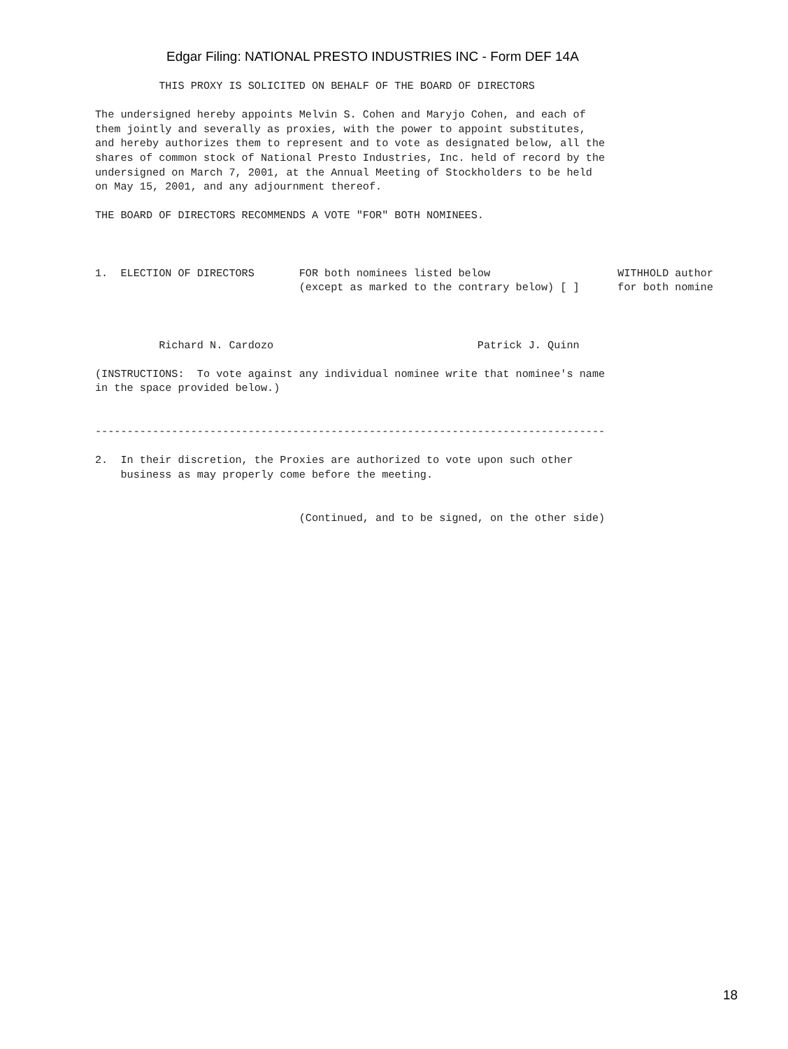Edgar Filing: NATIONAL PRESTO INDUSTRIES INC - Form DEF 14A
          THIS PROXY IS SOLICITED ON BEHALF OF THE BOARD OF DIRECTORS

The undersigned hereby appoints Melvin S. Cohen and Maryjo Cohen, and each of
them jointly and severally as proxies, with the power to appoint substitutes,
and hereby authorizes them to represent and to vote as designated below, all the
shares of common stock of National Presto Industries, Inc. held of record by the
undersigned on March 7, 2001, at the Annual Meeting of Stockholders to be held
on May 15, 2001, and any adjournment thereof.

THE BOARD OF DIRECTORS RECOMMENDS A VOTE "FOR" BOTH NOMINEES.



1.  ELECTION OF DIRECTORS       FOR both nominees listed below                    WITHHOLD author
                                (except as marked to the contrary below) [ ]      for both nomine



          Richard N. Cardozo                                Patrick J. Quinn

(INSTRUCTIONS:  To vote against any individual nominee write that nominee's name
in the space provided below.)


--------------------------------------------------------------------------------

2.  In their discretion, the Proxies are authorized to vote upon such other
    business as may properly come before the meeting.


                                (Continued, and to be signed, on the other side)
18